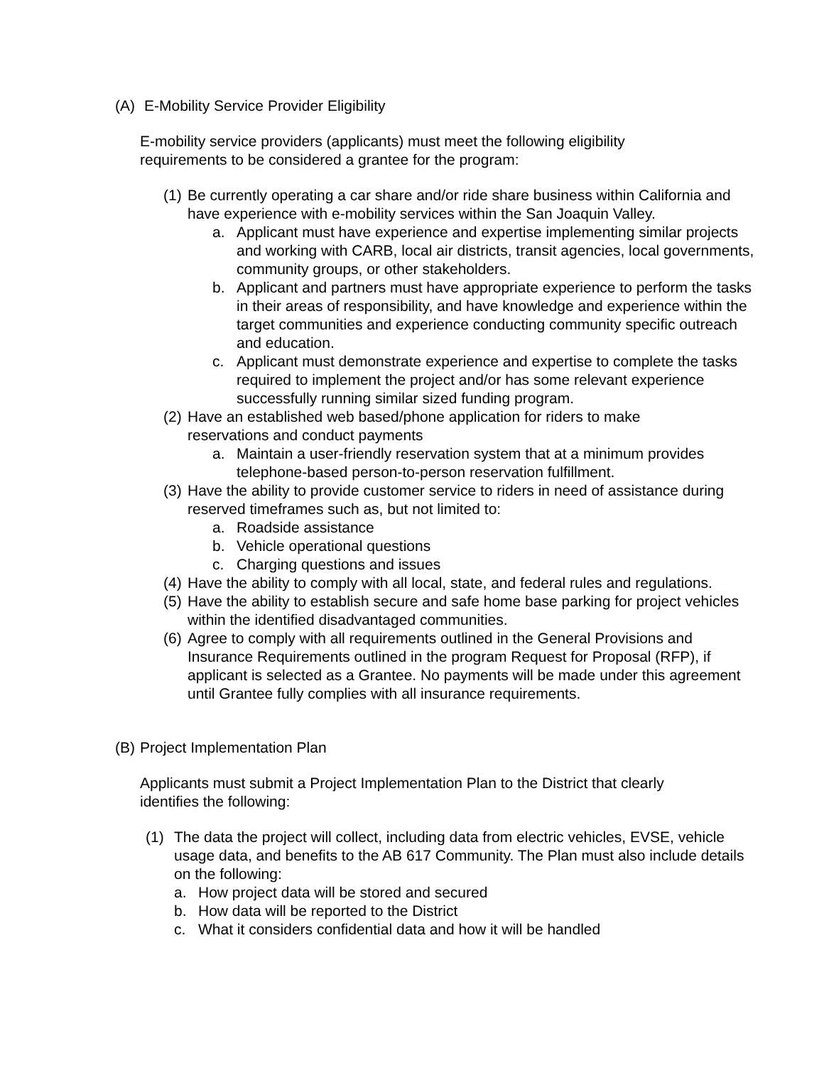(A) E-Mobility Service Provider Eligibility
E-mobility service providers (applicants) must meet the following eligibility requirements to be considered a grantee for the program:
(1) Be currently operating a car share and/or ride share business within California and have experience with e-mobility services within the San Joaquin Valley.
a. Applicant must have experience and expertise implementing similar projects and working with CARB, local air districts, transit agencies, local governments, community groups, or other stakeholders.
b. Applicant and partners must have appropriate experience to perform the tasks in their areas of responsibility, and have knowledge and experience within the target communities and experience conducting community specific outreach and education.
c. Applicant must demonstrate experience and expertise to complete the tasks required to implement the project and/or has some relevant experience successfully running similar sized funding program.
(2) Have an established web based/phone application for riders to make reservations and conduct payments
a. Maintain a user-friendly reservation system that at a minimum provides telephone-based person-to-person reservation fulfillment.
(3) Have the ability to provide customer service to riders in need of assistance during reserved timeframes such as, but not limited to:
a. Roadside assistance
b. Vehicle operational questions
c. Charging questions and issues
(4) Have the ability to comply with all local, state, and federal rules and regulations.
(5) Have the ability to establish secure and safe home base parking for project vehicles within the identified disadvantaged communities.
(6) Agree to comply with all requirements outlined in the General Provisions and Insurance Requirements outlined in the program Request for Proposal (RFP), if applicant is selected as a Grantee. No payments will be made under this agreement until Grantee fully complies with all insurance requirements.
(B) Project Implementation Plan
Applicants must submit a Project Implementation Plan to the District that clearly identifies the following:
(1) The data the project will collect, including data from electric vehicles, EVSE, vehicle usage data, and benefits to the AB 617 Community. The Plan must also include details on the following:
a. How project data will be stored and secured
b. How data will be reported to the District
c. What it considers confidential data and how it will be handled